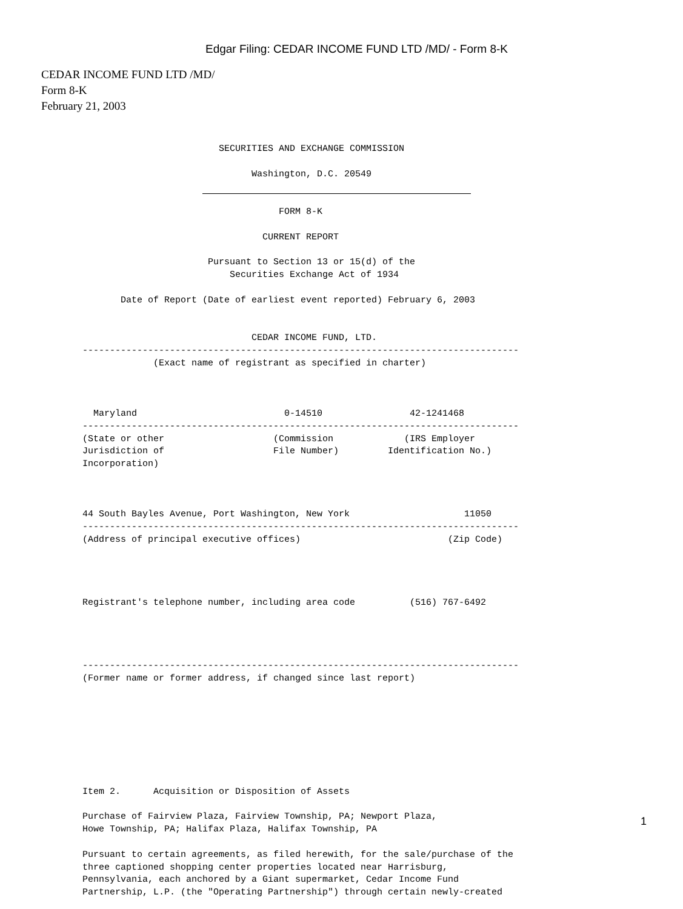Edgar Filing: CEDAR INCOME FUND LTD /MD/ - Form 8-K
CEDAR INCOME FUND LTD /MD/
Form 8-K
February 21, 2003
                         SECURITIES AND EXCHANGE COMMISSION

                               Washington, D.C. 20549
                                    FORM 8-K

                                 CURRENT REPORT

                       Pursuant to Section 13 or 15(d) of the
                           Securities Exchange Act of 1934

       Date of Report (Date of earliest event reported) February 6, 2003


                               CEDAR INCOME FUND, LTD.
--------------------------------------------------------------------------------
             (Exact name of registrant as specified in charter)



  Maryland                           0-14510                42-1241468
--------------------------------------------------------------------------------
(State or other                    (Commission             (IRS Employer
Jurisdiction of                    File Number)         Identification No.)
Incorporation)



44 South Bayles Avenue, Port Washington, New York                     11050
--------------------------------------------------------------------------------
(Address of principal executive offices)                           (Zip Code)




Registrant's telephone number, including area code          (516) 767-6492




--------------------------------------------------------------------------------
(Former name or former address, if changed since last report)








Item 2.      Acquisition or Disposition of Assets

Purchase of Fairview Plaza, Fairview Township, PA; Newport Plaza,
Howe Township, PA; Halifax Plaza, Halifax Township, PA

Pursuant to certain agreements, as filed herewith, for the sale/purchase of the
three captioned shopping center properties located near Harrisburg,
Pennsylvania, each anchored by a Giant supermarket, Cedar Income Fund
Partnership, L.P. (the "Operating Partnership") through certain newly-created
1